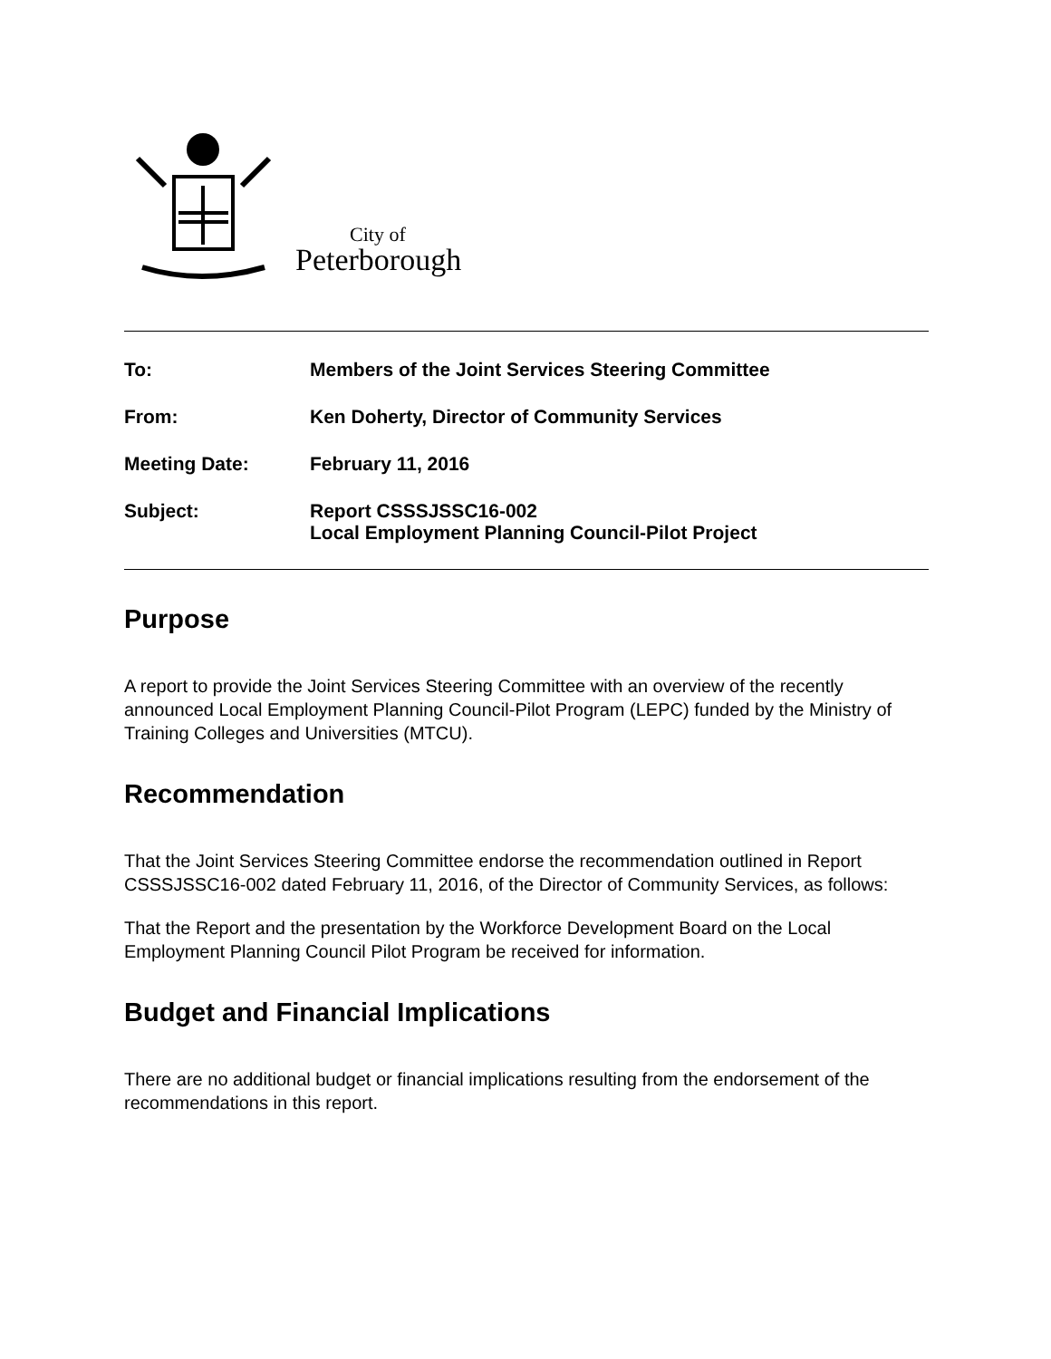City of
Peterborough
To: Members of the Joint Services Steering Committee
From: Ken Doherty, Director of Community Services
Meeting Date: February 11, 2016
Subject: Report CSSSJSSC16-002
Local Employment Planning Council-Pilot Project
Purpose
A report to provide the Joint Services Steering Committee with an overview of the recently announced Local Employment Planning Council-Pilot Program (LEPC) funded by the Ministry of Training Colleges and Universities (MTCU).
Recommendation
That the Joint Services Steering Committee endorse the recommendation outlined in Report CSSSJSSC16-002 dated February 11, 2016, of the Director of Community Services, as follows:
That the Report and the presentation by the Workforce Development Board on the Local Employment Planning Council Pilot Program be received for information.
Budget and Financial Implications
There are no additional budget or financial implications resulting from the endorsement of the recommendations in this report.